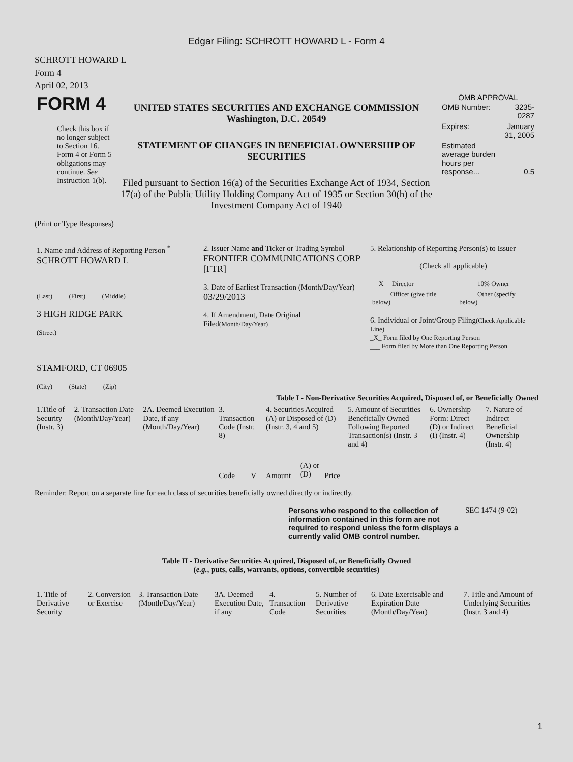Edgar Filing: SCHROTT HOWARD L - Form 4
SCHROTT HOWARD L
Form 4
April 02, 2013
| FORM 4 Check this box if no longer subject to Section 16. Form 4 or Form 5 obligations may continue. See Instruction 1(b). | UNITED STATES SECURITIES AND EXCHANGE COMMISSION Washington, D.C. 20549 STATEMENT OF CHANGES IN BENEFICIAL OWNERSHIP OF SECURITIES Filed pursuant to Section 16(a) of the Securities Exchange Act of 1934, Section 17(a) of the Public Utility Holding Company Act of 1935 or Section 30(h) of the Investment Company Act of 1940 | OMB APPROVAL / OMB Number: / 3235-0287 / / Expires: / January 31, 2005 / / Estimated average burden hours per response... / 0.5 / |
(Print or Type Responses)
| 1. Name and Address of Reporting Person <sup>*</sup> SCHROTT HOWARD L (Last) (First) (Middle) 3 HIGH RIDGE PARK (Street) STAMFORD, CT 06905 (City) (State) (Zip) | 2. Issuer Name and Ticker or Trading Symbol FRONTIER COMMUNICATIONS CORP [FTR] 3. Date of Earliest Transaction (Month/Day/Year) 03/29/2013 4. If Amendment, Date Original Filed (Month/Day/Year) | 5. Relationship of Reporting Person(s) to Issuer (Check all applicable) / __X__ Director / _____ 10% Owner / / _____ Officer (give title below) / _____ Other (specify below) / 6. Individual or Joint/Group Filing (Check Applicable Line) _X_ Form filed by One Reporting Person ___ Form filed by More than One Reporting Person |
Table I - Non-Derivative Securities Acquired, Disposed of, or Beneficially Owned
| 1.Title of Security (Instr. 3) | 2. Transaction Date (Month/Day/Year) | 2A. Deemed Execution Date, if any (Month/Day/Year) | 3. Transaction Code (Instr. 8) | | 4. Securities Acquired (A) or Disposed of (D) (Instr. 3, 4 and 5) | | | 5. Amount of Securities Beneficially Owned Following Reported Transaction(s) (Instr. 3 and 4) | 6. Ownership Form: Direct (D) or Indirect (I) (Instr. 4) | 7. Nature of Indirect Beneficial Ownership (Instr. 4) |
| --- | --- | --- | --- | --- | --- | --- | --- | --- | --- | --- |
| | | | Code | V | Amount | (A) or (D) | Price | | | |
Reminder: Report on a separate line for each class of securities beneficially owned directly or indirectly.
| Persons who respond to the collection of information contained in this form are not required to respond unless the form displays a currently valid OMB control number. | SEC 1474 (9-02) |
Table II - Derivative Securities Acquired, Disposed of, or Beneficially Owned
(e.g., puts, calls, warrants, options, convertible securities)
| 1. Title of Derivative Security | 2. Conversion or Exercise | 3. Transaction Date (Month/Day/Year) | 3A. Deemed Execution Date, if any | 4. Transaction Code | 5. Number of Derivative Securities | 6. Date Exercisable and Expiration Date (Month/Day/Year) | 7. Title and Amount of Underlying Securities (Instr. 3 and 4) |
| --- | --- | --- | --- | --- | --- | --- | --- |
1